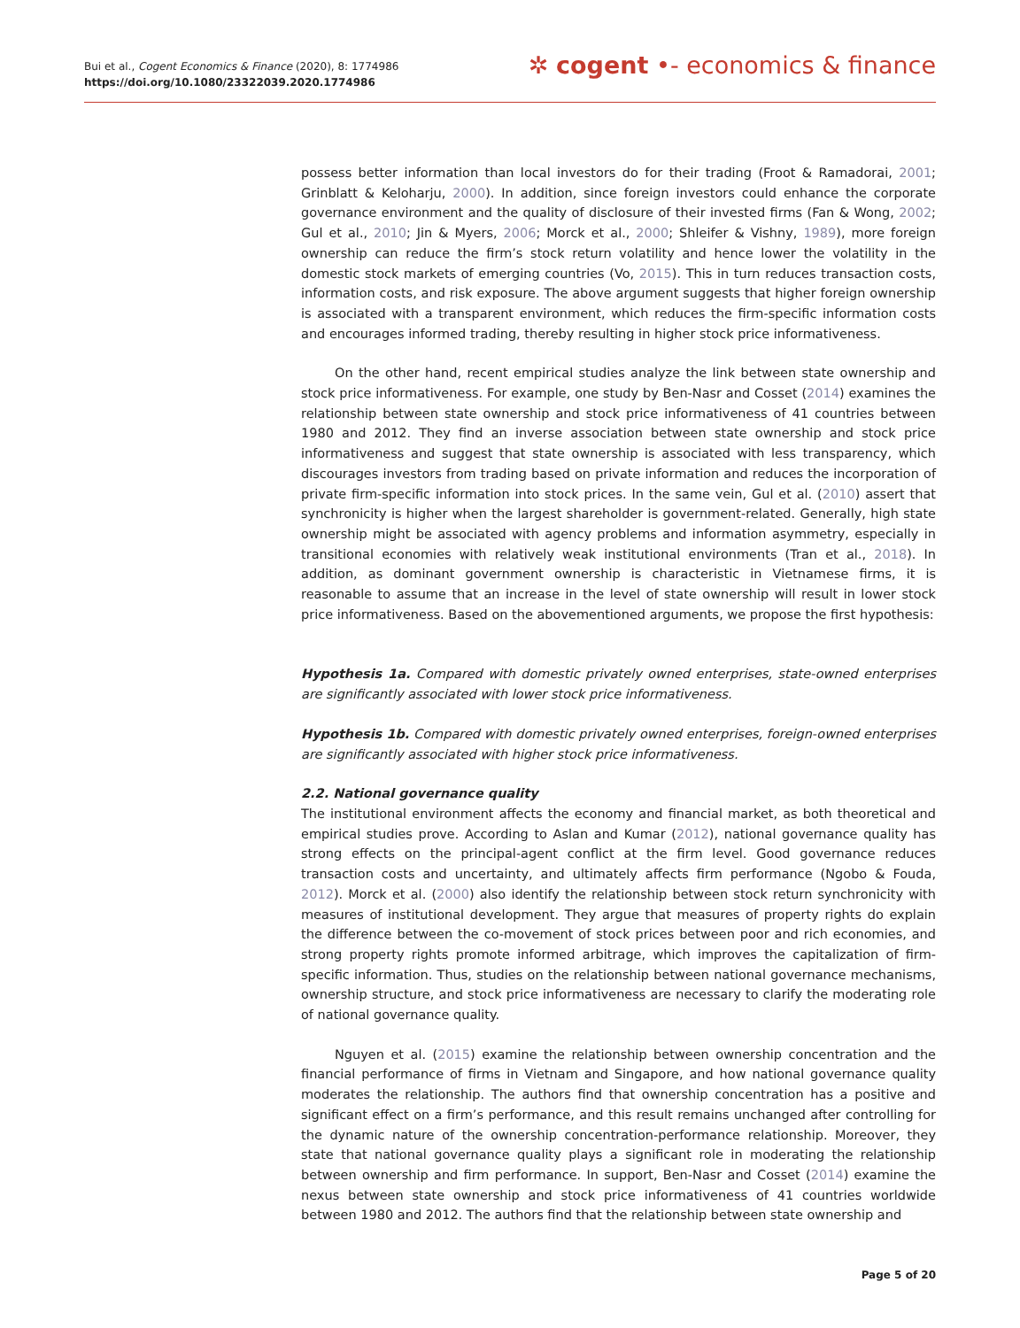Bui et al., Cogent Economics & Finance (2020), 8: 1774986
https://doi.org/10.1080/23322039.2020.1774986
✲ cogent •- economics & finance
possess better information than local investors do for their trading (Froot & Ramadorai, 2001; Grinblatt & Keloharju, 2000). In addition, since foreign investors could enhance the corporate governance environment and the quality of disclosure of their invested firms (Fan & Wong, 2002; Gul et al., 2010; Jin & Myers, 2006; Morck et al., 2000; Shleifer & Vishny, 1989), more foreign ownership can reduce the firm’s stock return volatility and hence lower the volatility in the domestic stock markets of emerging countries (Vo, 2015). This in turn reduces transaction costs, information costs, and risk exposure. The above argument suggests that higher foreign ownership is associated with a transparent environment, which reduces the firm-specific information costs and encourages informed trading, thereby resulting in higher stock price informativeness.
On the other hand, recent empirical studies analyze the link between state ownership and stock price informativeness. For example, one study by Ben-Nasr and Cosset (2014) examines the relationship between state ownership and stock price informativeness of 41 countries between 1980 and 2012. They find an inverse association between state ownership and stock price informativeness and suggest that state ownership is associated with less transparency, which discourages investors from trading based on private information and reduces the incorporation of private firm-specific information into stock prices. In the same vein, Gul et al. (2010) assert that synchronicity is higher when the largest shareholder is government-related. Generally, high state ownership might be associated with agency problems and information asymmetry, especially in transitional economies with relatively weak institutional environments (Tran et al., 2018). In addition, as dominant government ownership is characteristic in Vietnamese firms, it is reasonable to assume that an increase in the level of state ownership will result in lower stock price informativeness. Based on the abovementioned arguments, we propose the first hypothesis:
Hypothesis 1a. Compared with domestic privately owned enterprises, state-owned enterprises are significantly associated with lower stock price informativeness.
Hypothesis 1b. Compared with domestic privately owned enterprises, foreign-owned enterprises are significantly associated with higher stock price informativeness.
2.2. National governance quality
The institutional environment affects the economy and financial market, as both theoretical and empirical studies prove. According to Aslan and Kumar (2012), national governance quality has strong effects on the principal-agent conflict at the firm level. Good governance reduces transaction costs and uncertainty, and ultimately affects firm performance (Ngobo & Fouda, 2012). Morck et al. (2000) also identify the relationship between stock return synchronicity with measures of institutional development. They argue that measures of property rights do explain the difference between the co-movement of stock prices between poor and rich economies, and strong property rights promote informed arbitrage, which improves the capitalization of firm-specific information. Thus, studies on the relationship between national governance mechanisms, ownership structure, and stock price informativeness are necessary to clarify the moderating role of national governance quality.
Nguyen et al. (2015) examine the relationship between ownership concentration and the financial performance of firms in Vietnam and Singapore, and how national governance quality moderates the relationship. The authors find that ownership concentration has a positive and significant effect on a firm’s performance, and this result remains unchanged after controlling for the dynamic nature of the ownership concentration-performance relationship. Moreover, they state that national governance quality plays a significant role in moderating the relationship between ownership and firm performance. In support, Ben-Nasr and Cosset (2014) examine the nexus between state ownership and stock price informativeness of 41 countries worldwide between 1980 and 2012. The authors find that the relationship between state ownership and
Page 5 of 20